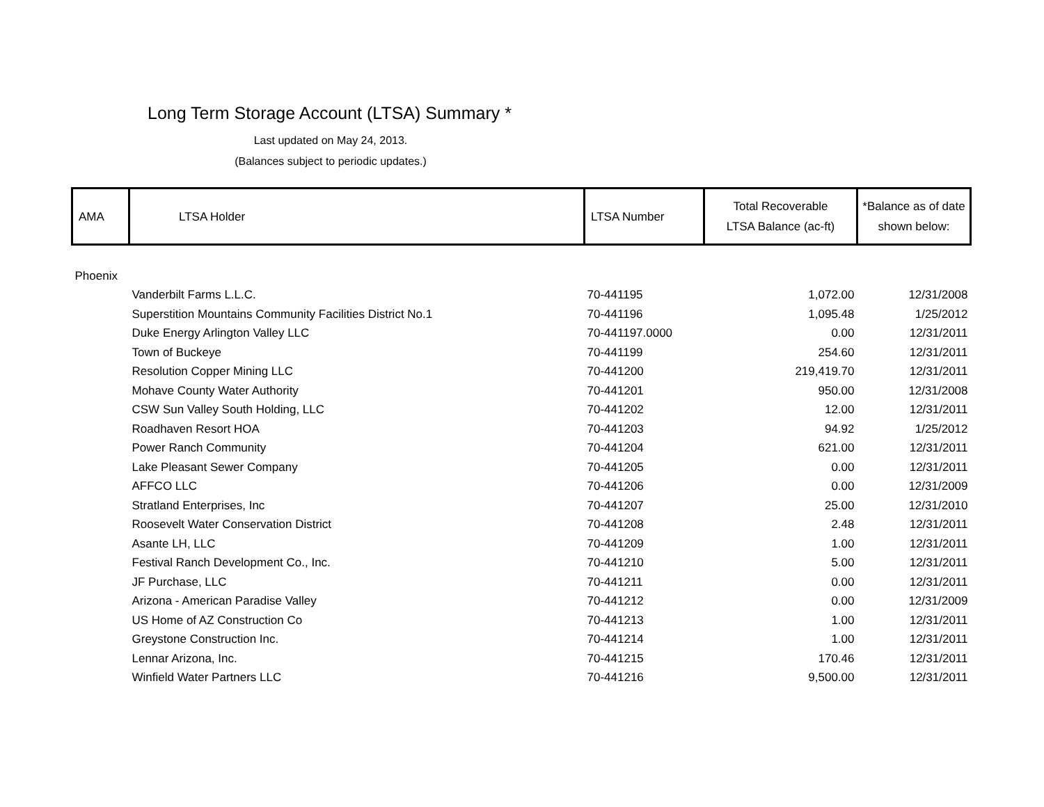Long Term Storage Account (LTSA) Summary *
Last updated on May 24, 2013.
(Balances subject to periodic updates.)
| AMA | LTSA Holder | LTSA Number | Total Recoverable LTSA Balance (ac-ft) | *Balance as of date shown below: |
| --- | --- | --- | --- | --- |
| Phoenix | | | | |
| | Vanderbilt Farms L.L.C. | 70-441195 | 1,072.00 | 12/31/2008 |
| | Superstition Mountains Community Facilities District No.1 | 70-441196 | 1,095.48 | 1/25/2012 |
| | Duke Energy Arlington Valley LLC | 70-441197.0000 | 0.00 | 12/31/2011 |
| | Town of Buckeye | 70-441199 | 254.60 | 12/31/2011 |
| | Resolution Copper Mining LLC | 70-441200 | 219,419.70 | 12/31/2011 |
| | Mohave County Water Authority | 70-441201 | 950.00 | 12/31/2008 |
| | CSW Sun Valley South Holding, LLC | 70-441202 | 12.00 | 12/31/2011 |
| | Roadhaven Resort HOA | 70-441203 | 94.92 | 1/25/2012 |
| | Power Ranch Community | 70-441204 | 621.00 | 12/31/2011 |
| | Lake Pleasant Sewer Company | 70-441205 | 0.00 | 12/31/2011 |
| | AFFCO LLC | 70-441206 | 0.00 | 12/31/2009 |
| | Stratland Enterprises, Inc | 70-441207 | 25.00 | 12/31/2010 |
| | Roosevelt Water Conservation District | 70-441208 | 2.48 | 12/31/2011 |
| | Asante LH, LLC | 70-441209 | 1.00 | 12/31/2011 |
| | Festival Ranch Development Co., Inc. | 70-441210 | 5.00 | 12/31/2011 |
| | JF Purchase, LLC | 70-441211 | 0.00 | 12/31/2011 |
| | Arizona - American Paradise Valley | 70-441212 | 0.00 | 12/31/2009 |
| | US Home of AZ Construction Co | 70-441213 | 1.00 | 12/31/2011 |
| | Greystone Construction Inc. | 70-441214 | 1.00 | 12/31/2011 |
| | Lennar Arizona, Inc. | 70-441215 | 170.46 | 12/31/2011 |
| | Winfield Water Partners LLC | 70-441216 | 9,500.00 | 12/31/2011 |